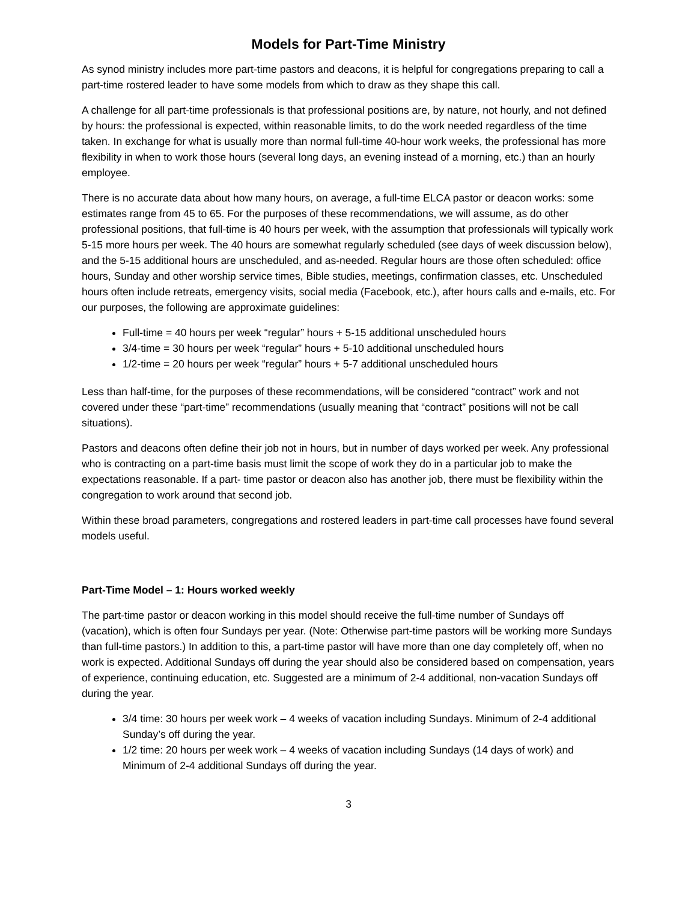Models for Part-Time Ministry
As synod ministry includes more part-time pastors and deacons, it is helpful for congregations preparing to call a part-time rostered leader to have some models from which to draw as they shape this call.
A challenge for all part-time professionals is that professional positions are, by nature, not hourly, and not defined by hours: the professional is expected, within reasonable limits, to do the work needed regardless of the time taken. In exchange for what is usually more than normal full-time 40-hour work weeks, the professional has more flexibility in when to work those hours (several long days, an evening instead of a morning, etc.) than an hourly employee.
There is no accurate data about how many hours, on average, a full-time ELCA pastor or deacon works: some estimates range from 45 to 65. For the purposes of these recommendations, we will assume, as do other professional positions, that full-time is 40 hours per week, with the assumption that professionals will typically work 5-15 more hours per week. The 40 hours are somewhat regularly scheduled (see days of week discussion below), and the 5-15 additional hours are unscheduled, and as-needed. Regular hours are those often scheduled: office hours, Sunday and other worship service times, Bible studies, meetings, confirmation classes, etc. Unscheduled hours often include retreats, emergency visits, social media (Facebook, etc.), after hours calls and e-mails, etc. For our purposes, the following are approximate guidelines:
Full-time = 40 hours per week “regular” hours + 5-15 additional unscheduled hours
3/4-time = 30 hours per week “regular” hours + 5-10 additional unscheduled hours
1/2-time = 20 hours per week “regular” hours + 5-7 additional unscheduled hours
Less than half-time, for the purposes of these recommendations, will be considered “contract” work and not covered under these “part-time” recommendations (usually meaning that “contract” positions will not be call situations).
Pastors and deacons often define their job not in hours, but in number of days worked per week. Any professional who is contracting on a part-time basis must limit the scope of work they do in a particular job to make the expectations reasonable. If a part- time pastor or deacon also has another job, there must be flexibility within the congregation to work around that second job.
Within these broad parameters, congregations and rostered leaders in part-time call processes have found several models useful.
Part-Time Model – 1: Hours worked weekly
The part-time pastor or deacon working in this model should receive the full-time number of Sundays off (vacation), which is often four Sundays per year. (Note: Otherwise part-time pastors will be working more Sundays than full-time pastors.) In addition to this, a part-time pastor will have more than one day completely off, when no work is expected. Additional Sundays off during the year should also be considered based on compensation, years of experience, continuing education, etc. Suggested are a minimum of 2-4 additional, non-vacation Sundays off during the year.
3/4 time: 30 hours per week work – 4 weeks of vacation including Sundays. Minimum of 2-4 additional Sunday’s off during the year.
1/2 time: 20 hours per week work – 4 weeks of vacation including Sundays (14 days of work) and Minimum of 2-4 additional Sundays off during the year.
3